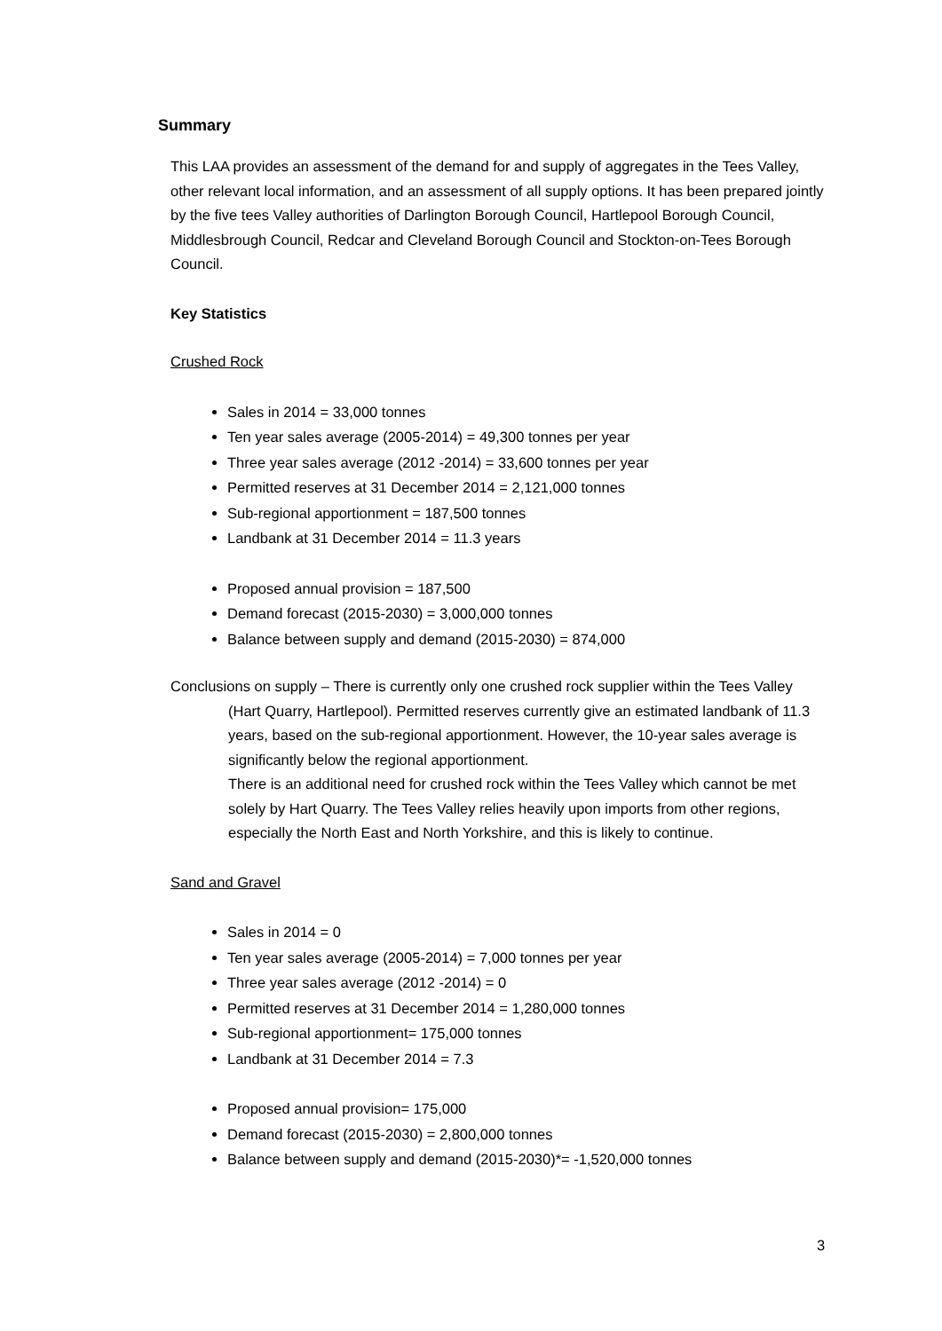Summary
This LAA provides an assessment of the demand for and supply of aggregates in the Tees Valley, other relevant local information, and an assessment of all supply options. It has been prepared jointly by the five tees Valley authorities of Darlington Borough Council, Hartlepool Borough Council, Middlesbrough Council, Redcar and Cleveland Borough Council and Stockton-on-Tees Borough Council.
Key Statistics
Crushed Rock
Sales in 2014 = 33,000 tonnes
Ten year sales average (2005-2014) = 49,300 tonnes per year
Three year sales average (2012 -2014) = 33,600 tonnes per year
Permitted reserves at 31 December 2014 = 2,121,000 tonnes
Sub-regional apportionment = 187,500 tonnes
Landbank at 31 December 2014 = 11.3 years
Proposed annual provision = 187,500
Demand forecast (2015-2030) = 3,000,000 tonnes
Balance between supply and demand (2015-2030) = 874,000
Conclusions on supply – There is currently only one crushed rock supplier within the Tees Valley (Hart Quarry, Hartlepool). Permitted reserves currently give an estimated landbank of 11.3 years, based on the sub-regional apportionment. However, the 10-year sales average is significantly below the regional apportionment.
There is an additional need for crushed rock within the Tees Valley which cannot be met solely by Hart Quarry. The Tees Valley relies heavily upon imports from other regions, especially the North East and North Yorkshire, and this is likely to continue.
Sand and Gravel
Sales in 2014 = 0
Ten year sales average (2005-2014) = 7,000 tonnes per year
Three year sales average (2012 -2014) = 0
Permitted reserves at 31 December 2014 = 1,280,000 tonnes
Sub-regional apportionment= 175,000 tonnes
Landbank at 31 December 2014 = 7.3
Proposed annual provision= 175,000
Demand forecast (2015-2030) = 2,800,000 tonnes
Balance between supply and demand (2015-2030)*= -1,520,000 tonnes
3